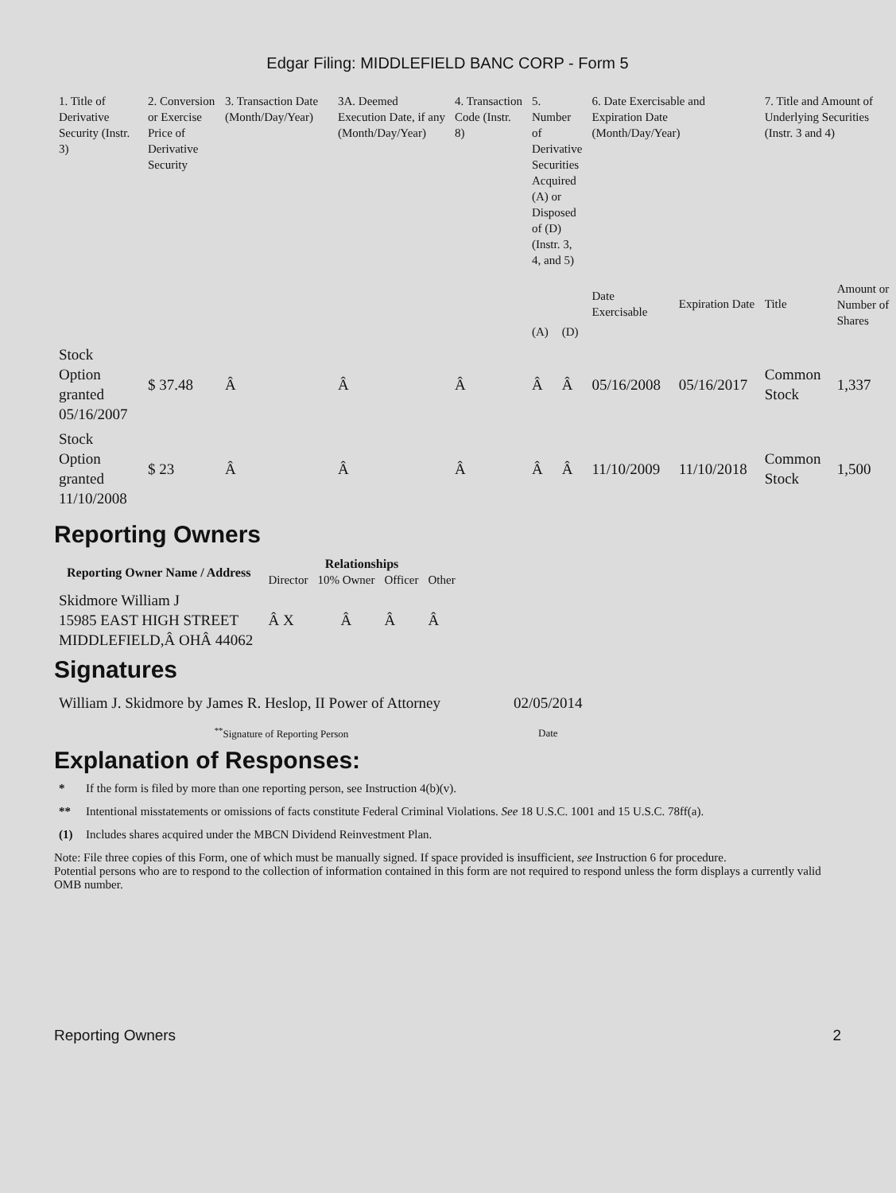Edgar Filing: MIDDLEFIELD BANC CORP - Form 5
| 1. Title of Derivative Security (Instr. 3) | 2. Conversion or Exercise Price of Derivative Security | 3. Transaction Date (Month/Day/Year) | 3A. Deemed Execution Date, if any (Month/Day/Year) | 4. Transaction Code (Instr. 8) | 5. Number of Derivative Securities Acquired (A) or Disposed of (D) (Instr. 3, 4, and 5) | | 6. Date Exercisable and Expiration Date (Month/Day/Year) | | 7. Title and Amount of Underlying Securities (Instr. 3 and 4) | |
| | | | | | (A) | (D) | Date Exercisable | Expiration Date | Title | Amount or Number of Shares |
| Stock Option granted 05/16/2007 | $ 37.48 | Â | Â | Â | Â | Â | 05/16/2008 | 05/16/2017 | Common Stock | 1,337 |
| Stock Option granted 11/10/2008 | $ 23 | Â | Â | Â | Â | Â | 11/10/2009 | 11/10/2018 | Common Stock | 1,500 |
Reporting Owners
| Reporting Owner Name / Address | Relationships | | | |
| --- | --- | --- | --- | --- |
| | Director | 10% Owner | Officer | Other |
| Skidmore William J 15985 EAST HIGH STREET MIDDLEFIELD,Â OHÂ 44062 | Â X | Â | Â | Â |
Signatures
| William J. Skidmore by James R. Heslop, II Power of Attorney | 02/05/2014 |
| <sup>**</sup> Signature of Reporting Person | Date |
Explanation of Responses:
* If the form is filed by more than one reporting person, see Instruction 4(b)(v).
** Intentional misstatements or omissions of facts constitute Federal Criminal Violations. See 18 U.S.C. 1001 and 15 U.S.C. 78ff(a).
(1) Includes shares acquired under the MBCN Dividend Reinvestment Plan.
Note: File three copies of this Form, one of which must be manually signed. If space provided is insufficient, see Instruction 6 for procedure.
Potential persons who are to respond to the collection of information contained in this form are not required to respond unless the form displays a currently valid OMB number.
Reporting Owners 2